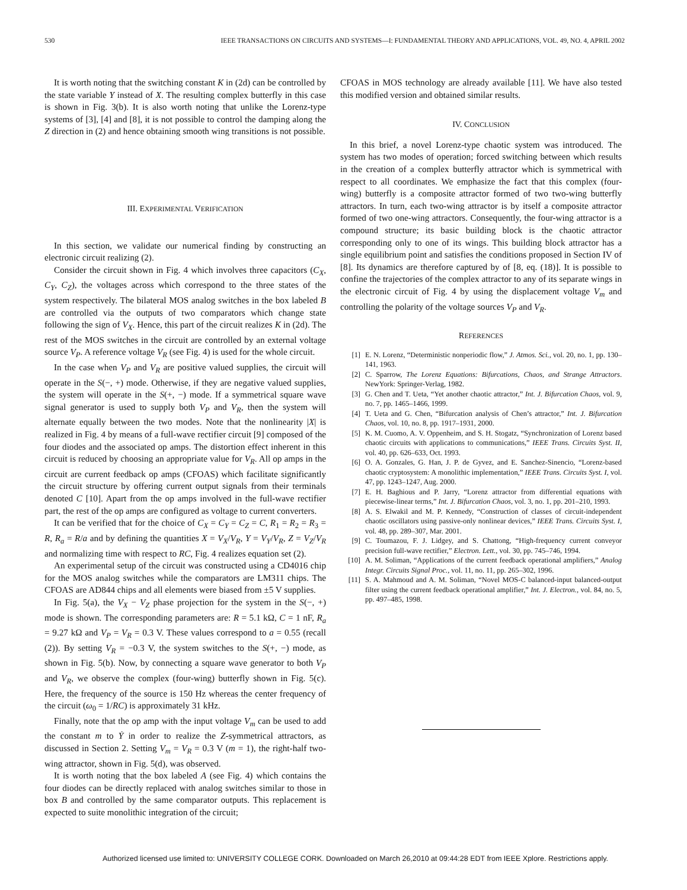530 IEEE TRANSACTIONS ON CIRCUITS AND SYSTEMS—I: FUNDAMENTAL THEORY AND APPLICATIONS, VOL. 49, NO. 4, APRIL 2002
It is worth noting that the switching constant K in (2d) can be controlled by the state variable Y instead of X. The resulting complex butterfly in this case is shown in Fig. 3(b). It is also worth noting that unlike the Lorenz-type systems of [3], [4] and [8], it is not possible to control the damping along the Z direction in (2) and hence obtaining smooth wing transitions is not possible.
III. EXPERIMENTAL VERIFICATION
In this section, we validate our numerical finding by constructing an electronic circuit realizing (2).
Consider the circuit shown in Fig. 4 which involves three capacitors (C<sub>X</sub>, C<sub>Y</sub>, C<sub>Z</sub>), the voltages across which correspond to the three states of the system respectively. The bilateral MOS analog switches in the box labeled B are controlled via the outputs of two comparators which change state following the sign of V<sub>X</sub>. Hence, this part of the circuit realizes K in (2d). The rest of the MOS switches in the circuit are controlled by an external voltage source V<sub>P</sub>. A reference voltage V<sub>R</sub> (see Fig. 4) is used for the whole circuit.
In the case when V<sub>P</sub> and V<sub>R</sub> are positive valued supplies, the circuit will operate in the S(−, +) mode. Otherwise, if they are negative valued supplies, the system will operate in the S(+, −) mode. If a symmetrical square wave signal generator is used to supply both V<sub>P</sub> and V<sub>R</sub>, then the system will alternate equally between the two modes. Note that the nonlinearity |X| is realized in Fig. 4 by means of a full-wave rectifier circuit [9] composed of the four diodes and the associated op amps. The distortion effect inherent in this circuit is reduced by choosing an appropriate value for V<sub>R</sub>. All op amps in the circuit are current feedback op amps (CFOAS) which facilitate significantly the circuit structure by offering current output signals from their terminals denoted C [10]. Apart from the op amps involved in the full-wave rectifier part, the rest of the op amps are configured as voltage to current converters.
It can be verified that for the choice of C<sub>X</sub> = C<sub>Y</sub> = C<sub>Z</sub> = C, R<sub>1</sub> = R<sub>2</sub> = R<sub>3</sub> = R, R<sub>a</sub> = R/a and by defining the quantities X = V<sub>X</sub>/V<sub>R</sub>, Y = V<sub>Y</sub>/V<sub>R</sub>, Z = V<sub>Z</sub>/V<sub>R</sub> and normalizing time with respect to RC, Fig. 4 realizes equation set (2).
An experimental setup of the circuit was constructed using a CD4016 chip for the MOS analog switches while the comparators are LM311 chips. The CFOAS are AD844 chips and all elements were biased from ±5 V supplies.
In Fig. 5(a), the V<sub>X</sub> − V<sub>Z</sub> phase projection for the system in the S(−, +) mode is shown. The corresponding parameters are: R = 5.1 kΩ, C = 1 nF, R<sub>a</sub> = 9.27 kΩ and V<sub>P</sub> = V<sub>R</sub> = 0.3 V. These values correspond to a = 0.55 (recall (2)). By setting V<sub>R</sub> = −0.3 V, the system switches to the S(+, −) mode, as shown in Fig. 5(b). Now, by connecting a square wave generator to both V<sub>P</sub> and V<sub>R</sub>, we observe the complex (four-wing) butterfly shown in Fig. 5(c). Here, the frequency of the source is 150 Hz whereas the center frequency of the circuit (ω<sub>0</sub> = 1/RC) is approximately 31 kHz.
Finally, note that the op amp with the input voltage V<sub>m</sub> can be used to add the constant m to Ẏ in order to realize the Z-symmetrical attractors, as discussed in Section 2. Setting V<sub>m</sub> = V<sub>R</sub> = 0.3 V (m = 1), the right-half two-wing attractor, shown in Fig. 5(d), was observed.
It is worth noting that the box labeled A (see Fig. 4) which contains the four diodes can be directly replaced with analog switches similar to those in box B and controlled by the same comparator outputs. This replacement is expected to suite monolithic integration of the circuit;
CFOAS in MOS technology are already available [11]. We have also tested this modified version and obtained similar results.
IV. CONCLUSION
In this brief, a novel Lorenz-type chaotic system was introduced. The system has two modes of operation; forced switching between which results in the creation of a complex butterfly attractor which is symmetrical with respect to all coordinates. We emphasize the fact that this complex (four-wing) butterfly is a composite attractor formed of two two-wing butterfly attractors. In turn, each two-wing attractor is by itself a composite attractor formed of two one-wing attractors. Consequently, the four-wing attractor is a compound structure; its basic building block is the chaotic attractor corresponding only to one of its wings. This building block attractor has a single equilibrium point and satisfies the conditions proposed in Section IV of [8]. Its dynamics are therefore captured by of [8, eq. (18)]. It is possible to confine the trajectories of the complex attractor to any of its separate wings in the electronic circuit of Fig. 4 by using the displacement voltage V<sub>m</sub> and controlling the polarity of the voltage sources V<sub>P</sub> and V<sub>R</sub>.
REFERENCES
[1] E. N. Lorenz, “Deterministic nonperiodic flow,” J. Atmos. Sci., vol. 20, no. 1, pp. 130–141, 1963.
[2] C. Sparrow, The Lorenz Equations: Bifurcations, Chaos, and Strange Attractors. NewYork: Springer-Verlag, 1982.
[3] G. Chen and T. Ueta, “Yet another chaotic attractor,” Int. J. Bifurcation Chaos, vol. 9, no. 7, pp. 1465–1466, 1999.
[4] T. Ueta and G. Chen, “Bifurcation analysis of Chen’s attractor,” Int. J. Bifurcation Chaos, vol. 10, no. 8, pp. 1917–1931, 2000.
[5] K. M. Cuomo, A. V. Oppenheim, and S. H. Stogatz, “Synchronization of Lorenz based chaotic circuits with applications to communications,” IEEE Trans. Circuits Syst. II, vol. 40, pp. 626–633, Oct. 1993.
[6] O. A. Gonzales, G. Han, J. P. de Gyvez, and E. Sanchez-Sinencio, “Lorenz-based chaotic cryptosystem: A monolithic implementation,” IEEE Trans. Circuits Syst. I, vol. 47, pp. 1243–1247, Aug. 2000.
[7] E. H. Baghious and P. Jarry, “Lorenz attractor from differential equations with piecewise-linear terms,” Int. J. Bifurcation Chaos, vol. 3, no. 1, pp. 201–210, 1993.
[8] A. S. Elwakil and M. P. Kennedy, “Construction of classes of circuit-independent chaotic oscillators using passive-only nonlinear devices,” IEEE Trans. Circuits Syst. I, vol. 48, pp. 289–307, Mar. 2001.
[9] C. Toumazou, F. J. Lidgey, and S. Chattong, “High-frequency current conveyor precision full-wave rectifier,” Electron. Lett., vol. 30, pp. 745–746, 1994.
[10] A. M. Soliman, “Applications of the current feedback operational amplifiers,” Analog Integr. Circuits Signal Proc., vol. 11, no. 11, pp. 265–302, 1996.
[11] S. A. Mahmoud and A. M. Soliman, “Novel MOS-C balanced-input balanced-output filter using the current feedback operational amplifier,” Int. J. Electron., vol. 84, no. 5, pp. 497–485, 1998.
Authorized licensed use limited to: UNIVERSITY COLLEGE CORK. Downloaded on March 26,2010 at 09:44:28 EDT from IEEE Xplore. Restrictions apply.